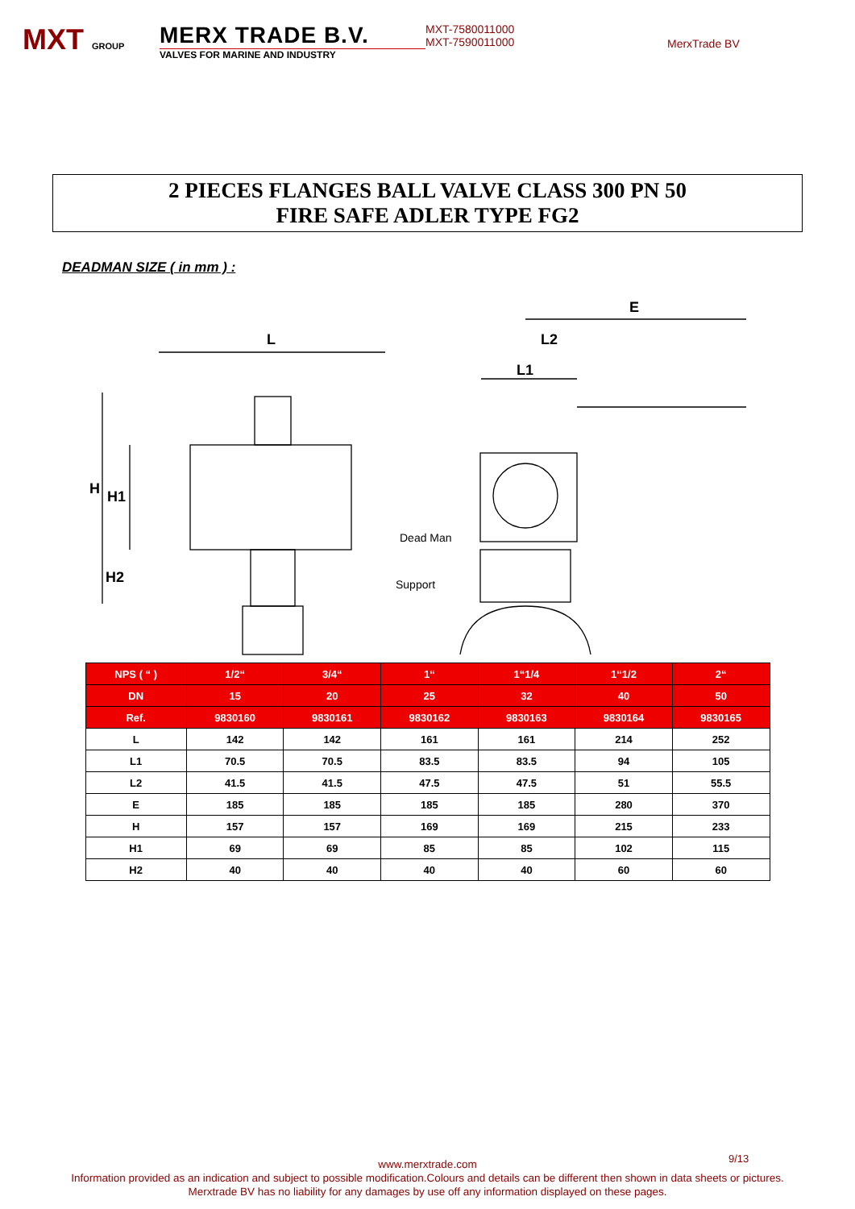MXT GROUP
MERX TRADE B.V.
VALVES FOR MARINE AND INDUSTRY
MXT-7580011000
MXT-7590011000
MerxTrade BV
2 PIECES FLANGES BALL VALVE CLASS 300 PN 50
FIRE SAFE ADLER TYPE FG2
DEADMAN SIZE ( in mm ) :
L
H
H1
H2
E
L2
L1
Dead Man
Support
| NPS ( “ ) | 1/2“ | 3/4“ | 1“ | 1“1/4 | 1“1/2 | 2“ |
| --- | --- | --- | --- | --- | --- | --- |
| DN | 15 | 20 | 25 | 32 | 40 | 50 |
| Ref. | 9830160 | 9830161 | 9830162 | 9830163 | 9830164 | 9830165 |
| L | 142 | 142 | 161 | 161 | 214 | 252 |
| L1 | 70.5 | 70.5 | 83.5 | 83.5 | 94 | 105 |
| L2 | 41.5 | 41.5 | 47.5 | 47.5 | 51 | 55.5 |
| E | 185 | 185 | 185 | 185 | 280 | 370 |
| H | 157 | 157 | 169 | 169 | 215 | 233 |
| H1 | 69 | 69 | 85 | 85 | 102 | 115 |
| H2 | 40 | 40 | 40 | 40 | 60 | 60 |
9/13
www.merxtrade.com
Information provided as an indication and subject to possible modification.Colours and details can be different then shown in data sheets or pictures.
Merxtrade BV has no liability for any damages by use off any information displayed on these pages.